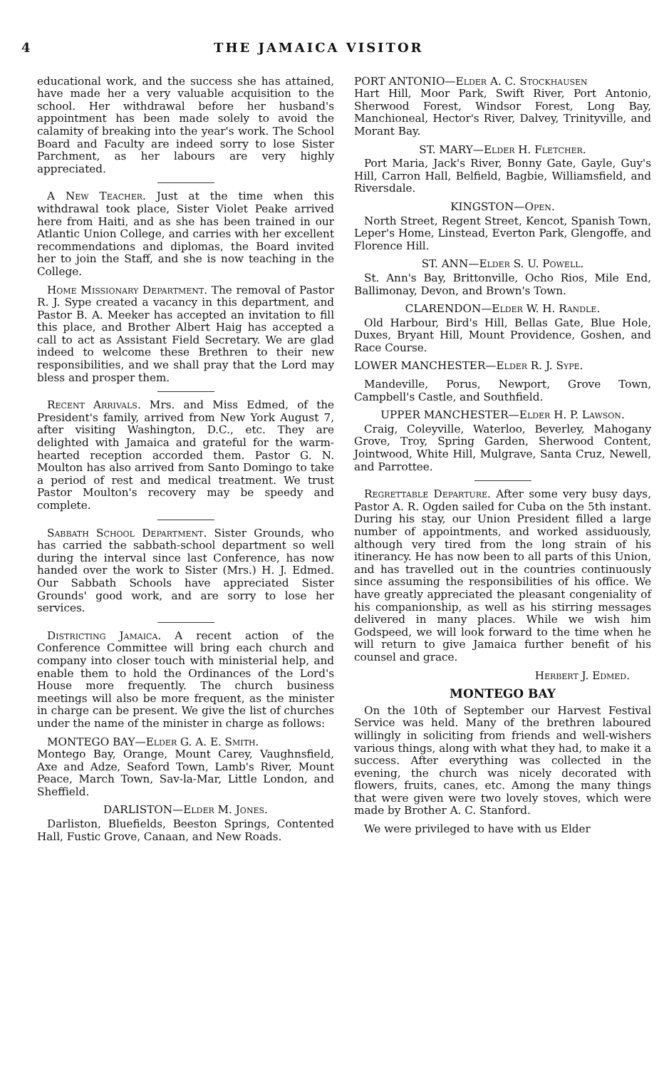4 THE JAMAICA VISITOR
educational work, and the success she has attained, have made her a very valuable acquisition to the school. Her withdrawal before her husband's appointment has been made solely to avoid the calamity of breaking into the year's work. The School Board and Faculty are indeed sorry to lose Sister Parchment, as her labours are very highly appreciated.
A New Teacher. Just at the time when this withdrawal took place, Sister Violet Peake arrived here from Haiti, and as she has been trained in our Atlantic Union College, and carries with her excellent recommendations and diplomas, the Board invited her to join the Staff, and she is now teaching in the College.
Home Missionary Department. The removal of Pastor R. J. Sype created a vacancy in this department, and Pastor B. A. Meeker has accepted an invitation to fill this place, and Brother Albert Haig has accepted a call to act as Assistant Field Secretary. We are glad indeed to welcome these Brethren to their new responsibilities, and we shall pray that the Lord may bless and prosper them.
Recent Arrivals. Mrs. and Miss Edmed, of the President's family, arrived from New York August 7, after visiting Washington, D.C., etc. They are delighted with Jamaica and grateful for the warm-hearted reception accorded them. Pastor G. N. Moulton has also arrived from Santo Domingo to take a period of rest and medical treatment. We trust Pastor Moulton's recovery may be speedy and complete.
Sabbath School Department. Sister Grounds, who has carried the sabbath-school department so well during the interval since last Conference, has now handed over the work to Sister (Mrs.) H. J. Edmed. Our Sabbath Schools have appreciated Sister Grounds' good work, and are sorry to lose her services.
Districting Jamaica. A recent action of the Conference Committee will bring each church and company into closer touch with ministerial help, and enable them to hold the Ordinances of the Lord's House more frequently. The church business meetings will also be more frequent, as the minister in charge can be present. We give the list of churches under the name of the minister in charge as follows:
MONTEGO BAY—Elder G. A. E. Smith.
Montego Bay, Orange, Mount Carey, Vaughnsfield, Axe and Adze, Seaford Town, Lamb's River, Mount Peace, March Town, Sav-la-Mar, Little London, and Sheffield.
DARLISTON—Elder M. Jones.
Darliston, Bluefields, Beeston Springs, Contented Hall, Fustic Grove, Canaan, and New Roads.
PORT ANTONIO—Elder A. C. Stockhausen
Hart Hill, Moor Park, Swift River, Port Antonio, Sherwood Forest, Windsor Forest, Long Bay, Manchioneal, Hector's River, Dalvey, Trinityville, and Morant Bay.
ST. MARY—Elder H. Fletcher.
Port Maria, Jack's River, Bonny Gate, Gayle, Guy's Hill, Carron Hall, Belfield, Bagbie, Williamsfield, and Riversdale.
KINGSTON—Open.
North Street, Regent Street, Kencot, Spanish Town, Leper's Home, Linstead, Everton Park, Glengoffe, and Florence Hill.
ST. ANN—Elder S. U. Powell.
St. Ann's Bay, Brittonville, Ocho Rios, Mile End, Ballimonay, Devon, and Brown's Town.
CLARENDON—Elder W. H. Randle.
Old Harbour, Bird's Hill, Bellas Gate, Blue Hole, Duxes, Bryant Hill, Mount Providence, Goshen, and Race Course.
LOWER MANCHESTER—Elder R. J. Sype.
Mandeville, Porus, Newport, Grove Town, Campbell's Castle, and Southfield.
UPPER MANCHESTER—Elder H. P. Lawson.
Craig, Coleyville, Waterloo, Beverley, Mahogany Grove, Troy, Spring Garden, Sherwood Content, Jointwood, White Hill, Mulgrave, Santa Cruz, Newell, and Parrottee.
Regrettable Departure. After some very busy days, Pastor A. R. Ogden sailed for Cuba on the 5th instant. During his stay, our Union President filled a large number of appointments, and worked assiduously, although very tired from the long strain of his itinerancy. He has now been to all parts of this Union, and has travelled out in the countries continuously since assuming the responsibilities of his office. We have greatly appreciated the pleasant congeniality of his companionship, as well as his stirring messages delivered in many places. While we wish him Godspeed, we will look forward to the time when he will return to give Jamaica further benefit of his counsel and grace.
Herbert J. Edmed.
MONTEGO BAY
On the 10th of September our Harvest Festival Service was held. Many of the brethren laboured willingly in soliciting from friends and well-wishers various things, along with what they had, to make it a success. After everything was collected in the evening, the church was nicely decorated with flowers, fruits, canes, etc. Among the many things that were given were two lovely stoves, which were made by Brother A. C. Stanford.
We were privileged to have with us Elder